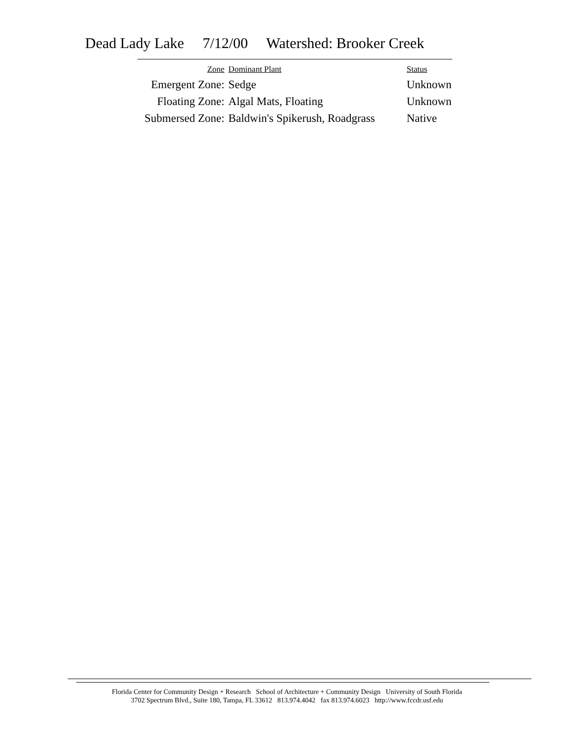Dead Lady Lake 7/12/00 Watershed: Brooker Creek
| Zone | Dominant Plant | Status |
| --- | --- | --- |
| Emergent Zone: | Sedge | Unknown |
| Floating Zone: | Algal Mats, Floating | Unknown |
| Submersed Zone: | Baldwin's Spikerush, Roadgrass | Native |
Florida Center for Community Design + Research School of Architecture + Community Design University of South Florida
3702 Spectrum Blvd., Suite 180, Tampa, FL 33612 813.974.4042 fax 813.974.6023 http://www.fccdr.usf.edu